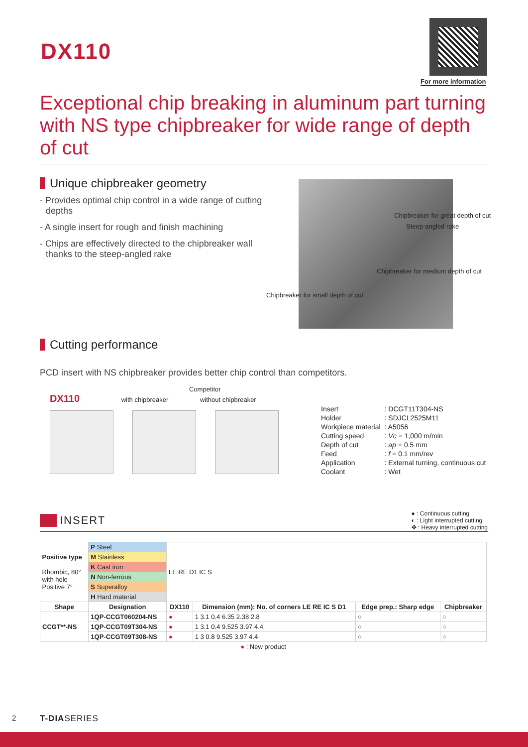DX110
For more information
Exceptional chip breaking in aluminum part turning with NS type chipbreaker for wide range of depth of cut
Unique chipbreaker geometry
- Provides optimal chip control in a wide range of cutting depths
- A single insert for rough and finish machining
- Chips are effectively directed to the chipbreaker wall thanks to the steep-angled rake
Chipbreaker for great depth of cut
Steep-angled rake
Chipbreaker for medium depth of cut
Chipbreaker for small depth of cut
Cutting performance
PCD insert with NS chipbreaker provides better chip control than competitors.
Competitor
DX110 with chipbreaker without chipbreaker
| Insert | : DCGT11T304-NS |
| Holder | : SDJCL2525M11 |
| Workpiece material | : A5056 |
| Cutting speed | : Vc = 1,000 m/min |
| Depth of cut | : ap = 0.5 mm |
| Feed | : f = 0.1 mm/rev |
| Application | : External turning, continuous cut |
| Coolant | : Wet |
INSERT
● : Continuous cutting
◐ : Light interrupted cutting
✤ : Heavy interrupted cutting
| Positive type Rhombic, 80° with hole Positive 7° | P Steel | LE RE D1 IC S | | | |
| | M Stainless | | | | |
| | K Cast iron | | | | |
| | N Non-ferrous | | | | |
| | S Superalloy | | | | |
| | H Hard material | | | | |
| Shape | Designation | DX110 | Dimension (mm): No. of corners LE RE IC S D1 | Edge prep.: Sharp edge | Chipbreaker |
| CCGT**-NS | 1QP-CCGT060204-NS | ● | 1 3.1 0.4 6.35 2.38 2.8 | ○ | ○ |
| | 1QP-CCGT09T304-NS | ● | 1 3.1 0.4 9.525 3.97 4.4 | ○ | ○ |
| | 1QP-CCGT09T308-NS | ● | 1 3 0.8 9.525 3.97 4.4 | ○ | ○ |
| ● : New product | | | | | |
2 T-DIASERIES